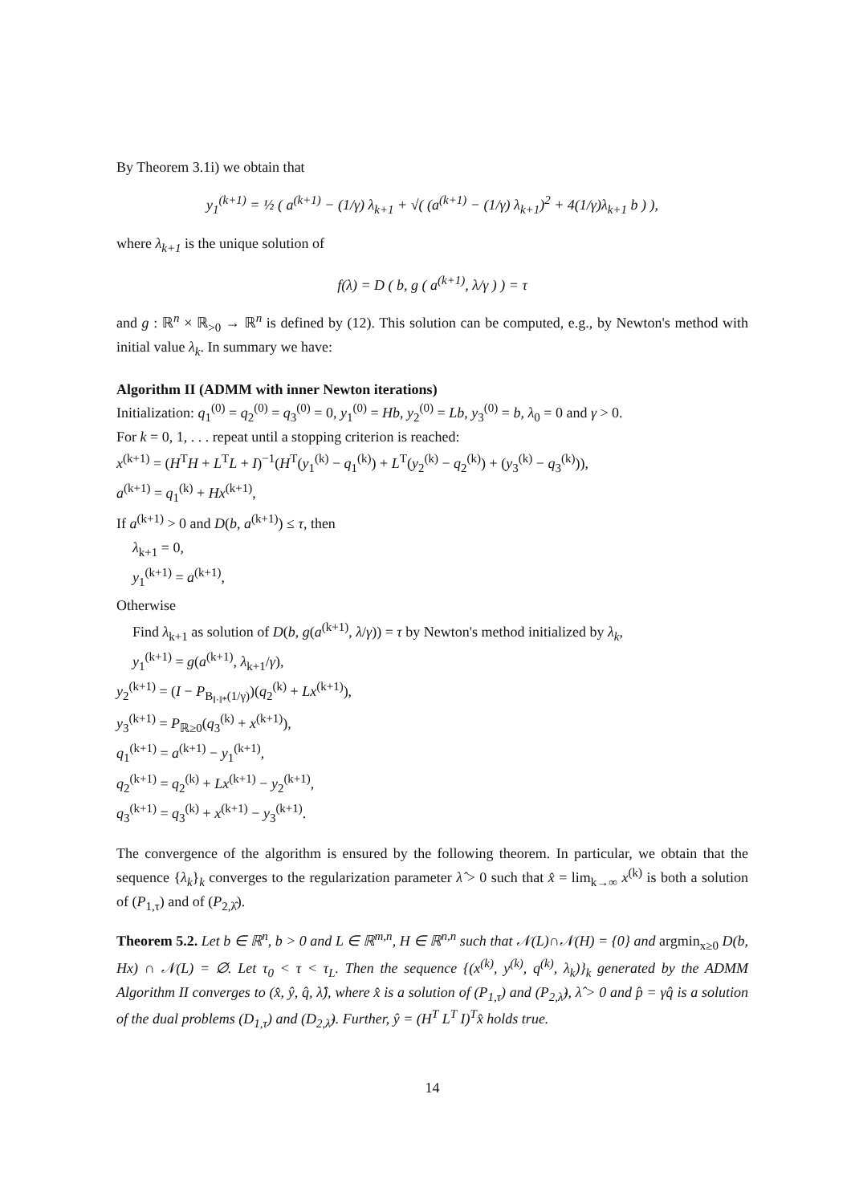By Theorem 3.1i) we obtain that
y<sub>1</sub><sup>(k+1)</sup> = ½ ( a<sup>(k+1)</sup> − (1/γ) λ<sub>k+1</sub> + √( (a<sup>(k+1)</sup> − (1/γ) λ<sub>k+1</sub>)<sup>2</sup> + 4(1/γ)λ<sub>k+1</sub> b ) ),
where λ<sub>k+1</sub> is the unique solution of
f(λ) = D ( b, g ( a<sup>(k+1)</sup>, λ/γ ) ) = τ
and g : ℝ<sup>n</sup> × ℝ<sub>>0</sub> → ℝ<sup>n</sup> is defined by (12). This solution can be computed, e.g., by Newton's method with initial value λ<sub>k</sub>. In summary we have:
Algorithm II (ADMM with inner Newton iterations)
Initialization: q<sub>1</sub><sup>(0)</sup> = q<sub>2</sub><sup>(0)</sup> = q<sub>3</sub><sup>(0)</sup> = 0, y<sub>1</sub><sup>(0)</sup> = Hb, y<sub>2</sub><sup>(0)</sup> = Lb, y<sub>3</sub><sup>(0)</sup> = b, λ<sub>0</sub> = 0 and γ > 0.
For k = 0, 1, . . . repeat until a stopping criterion is reached:
x<sup>(k+1)</sup> = (H<sup>T</sup>H + L<sup>T</sup>L + I)<sup>−1</sup>(H<sup>T</sup>(y<sub>1</sub><sup>(k)</sup> − q<sub>1</sub><sup>(k)</sup>) + L<sup>T</sup>(y<sub>2</sub><sup>(k)</sup> − q<sub>2</sub><sup>(k)</sup>) + (y<sub>3</sub><sup>(k)</sup> − q<sub>3</sub><sup>(k)</sup>)),
a<sup>(k+1)</sup> = q<sub>1</sub><sup>(k)</sup> + Hx<sup>(k+1)</sup>,
If a<sup>(k+1)</sup> > 0 and D(b, a<sup>(k+1)</sup>) ≤ τ, then
λ<sub>k+1</sub> = 0,
y<sub>1</sub><sup>(k+1)</sup> = a<sup>(k+1)</sup>,
Otherwise
Find λ<sub>k+1</sub> as solution of D(b, g(a<sup>(k+1)</sup>, λ/γ)) = τ by Newton's method initialized by λ<sub>k</sub>,
y<sub>1</sub><sup>(k+1)</sup> = g(a<sup>(k+1)</sup>, λ<sub>k+1</sub>/γ),
y<sub>2</sub><sup>(k+1)</sup> = (I − P<sub>B<sub>‖·‖*</sub>(1/γ)</sub>)(q<sub>2</sub><sup>(k)</sup> + Lx<sup>(k+1)</sup>),
y<sub>3</sub><sup>(k+1)</sup> = P<sub>ℝ≥0</sub>(q<sub>3</sub><sup>(k)</sup> + x<sup>(k+1)</sup>),
q<sub>1</sub><sup>(k+1)</sup> = a<sup>(k+1)</sup> − y<sub>1</sub><sup>(k+1)</sup>,
q<sub>2</sub><sup>(k+1)</sup> = q<sub>2</sub><sup>(k)</sup> + Lx<sup>(k+1)</sup> − y<sub>2</sub><sup>(k+1)</sup>,
q<sub>3</sub><sup>(k+1)</sup> = q<sub>3</sub><sup>(k)</sup> + x<sup>(k+1)</sup> − y<sub>3</sub><sup>(k+1)</sup>.
The convergence of the algorithm is ensured by the following theorem. In particular, we obtain that the sequence {λ<sub>k</sub>}<sub>k</sub> converges to the regularization parameter λ̂ > 0 such that x̂ = lim<sub>k→∞</sub> x<sup>(k)</sup> is both a solution of (P<sub>1,τ</sub>) and of (P<sub>2,λ̂</sub>).
Theorem 5.2. Let b ∈ ℝ<sup>n</sup>, b > 0 and L ∈ ℝ<sup>m,n</sup>, H ∈ ℝ<sup>n,n</sup> such that 𝒩(L)∩𝒩(H) = {0} and argmin<sub>x≥0</sub> D(b, Hx) ∩ 𝒩(L) = ∅. Let τ<sub>0</sub> < τ < τ<sub>L</sub>. Then the sequence {(x<sup>(k)</sup>, y<sup>(k)</sup>, q<sup>(k)</sup>, λ<sub>k</sub>)}<sub>k</sub> generated by the ADMM Algorithm II converges to (x̂, ŷ, q̂, λ̂), where x̂ is a solution of (P<sub>1,τ</sub>) and (P<sub>2,λ̂</sub>), λ̂ > 0 and p̂ = γq̂ is a solution of the dual problems (D<sub>1,τ</sub>) and (D<sub>2,λ̂</sub>). Further, ŷ = (H<sup>T</sup> L<sup>T</sup> I)<sup>T</sup>x̂ holds true.
14